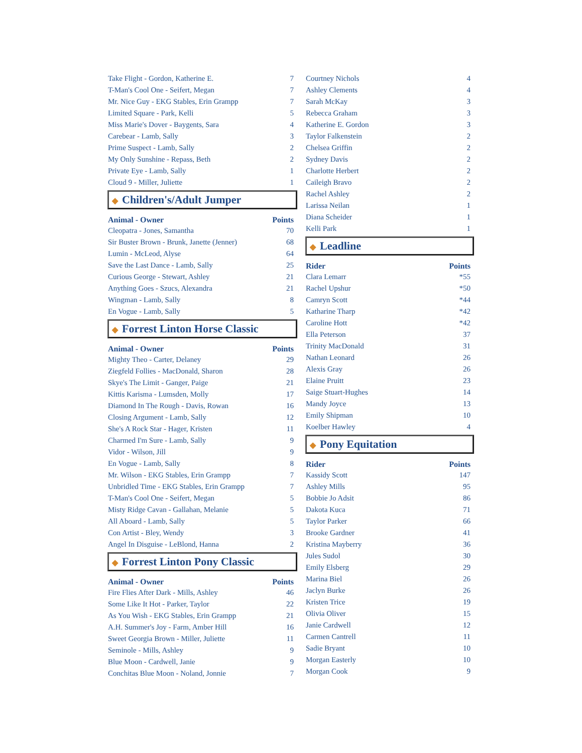| Take Flight - Gordon, Katherine E. | 7 |
| T-Man's Cool One - Seifert, Megan | 7 |
| Mr. Nice Guy - EKG Stables, Erin Grampp | 7 |
| Limited Square - Park, Kelli | 5 |
| Miss Marie's Dover - Baygents, Sara | 4 |
| Carebear - Lamb, Sally | 3 |
| Prime Suspect - Lamb, Sally | 2 |
| My Only Sunshine - Repass, Beth | 2 |
| Private Eye - Lamb, Sally | 1 |
| Cloud 9 - Miller, Juliette | 1 |
◆ Children's/Adult Jumper
| Animal - Owner | Points |
| --- | --- |
| Cleopatra - Jones, Samantha | 70 |
| Sir Buster Brown - Brunk, Janette (Jenner) | 68 |
| Lumin - McLeod, Alyse | 64 |
| Save the Last Dance - Lamb, Sally | 25 |
| Curious George - Stewart, Ashley | 21 |
| Anything Goes - Szucs, Alexandra | 21 |
| Wingman - Lamb, Sally | 8 |
| En Vogue - Lamb, Sally | 5 |
◆ Forrest Linton Horse Classic
| Animal - Owner | Points |
| --- | --- |
| Mighty Theo - Carter, Delaney | 29 |
| Ziegfeld Follies - MacDonald, Sharon | 28 |
| Skye's The Limit - Ganger, Paige | 21 |
| Kittis Karisma - Lumsden, Molly | 17 |
| Diamond In The Rough - Davis, Rowan | 16 |
| Closing Argument - Lamb, Sally | 12 |
| She's A Rock Star - Hager, Kristen | 11 |
| Charmed I'm Sure - Lamb, Sally | 9 |
| Vidor - Wilson, Jill | 9 |
| En Vogue - Lamb, Sally | 8 |
| Mr. Wilson - EKG Stables, Erin Grampp | 7 |
| Unbridled Time - EKG Stables, Erin Grampp | 7 |
| T-Man's Cool One - Seifert, Megan | 5 |
| Misty Ridge Cavan - Gallahan, Melanie | 5 |
| All Aboard - Lamb, Sally | 5 |
| Con Artist - Bley, Wendy | 3 |
| Angel In Disguise - LeBlond, Hanna | 2 |
◆ Forrest Linton Pony Classic
| Animal - Owner | Points |
| --- | --- |
| Fire Flies After Dark - Mills, Ashley | 46 |
| Some Like It Hot - Parker, Taylor | 22 |
| As You Wish - EKG Stables, Erin Grampp | 21 |
| A.H. Summer's Joy - Farm, Amber Hill | 16 |
| Sweet Georgia Brown - Miller, Juliette | 11 |
| Seminole - Mills, Ashley | 9 |
| Blue Moon - Cardwell, Janie | 9 |
| Conchitas Blue Moon - Noland, Jonnie | 7 |
| Courtney Nichols | 4 |
| Ashley Clements | 4 |
| Sarah McKay | 3 |
| Rebecca Graham | 3 |
| Katherine E. Gordon | 3 |
| Taylor Falkenstein | 2 |
| Chelsea Griffin | 2 |
| Sydney Davis | 2 |
| Charlotte Herbert | 2 |
| Caileigh Bravo | 2 |
| Rachel Ashley | 2 |
| Larissa Neilan | 1 |
| Diana Scheider | 1 |
| Kelli Park | 1 |
◆ Leadline
| Rider | Points |
| --- | --- |
| Clara Lemarr | *55 |
| Rachel Upshur | *50 |
| Camryn Scott | *44 |
| Katharine Tharp | *42 |
| Caroline Hott | *42 |
| Ella Peterson | 37 |
| Trinity MacDonald | 31 |
| Nathan Leonard | 26 |
| Alexis Gray | 26 |
| Elaine Pruitt | 23 |
| Saige Stuart-Hughes | 14 |
| Mandy Joyce | 13 |
| Emily Shipman | 10 |
| Koelber Hawley | 4 |
◆ Pony Equitation
| Rider | Points |
| --- | --- |
| Kassidy Scott | 147 |
| Ashley Mills | 95 |
| Bobbie Jo Adsit | 86 |
| Dakota Kuca | 71 |
| Taylor Parker | 66 |
| Brooke Gardner | 41 |
| Kristina Mayberry | 36 |
| Jules Sudol | 30 |
| Emily Elsberg | 29 |
| Marina Biel | 26 |
| Jaclyn Burke | 26 |
| Kristen Trice | 19 |
| Olivia Oliver | 15 |
| Janie Cardwell | 12 |
| Carmen Cantrell | 11 |
| Sadie Bryant | 10 |
| Morgan Easterly | 10 |
| Morgan Cook | 9 |